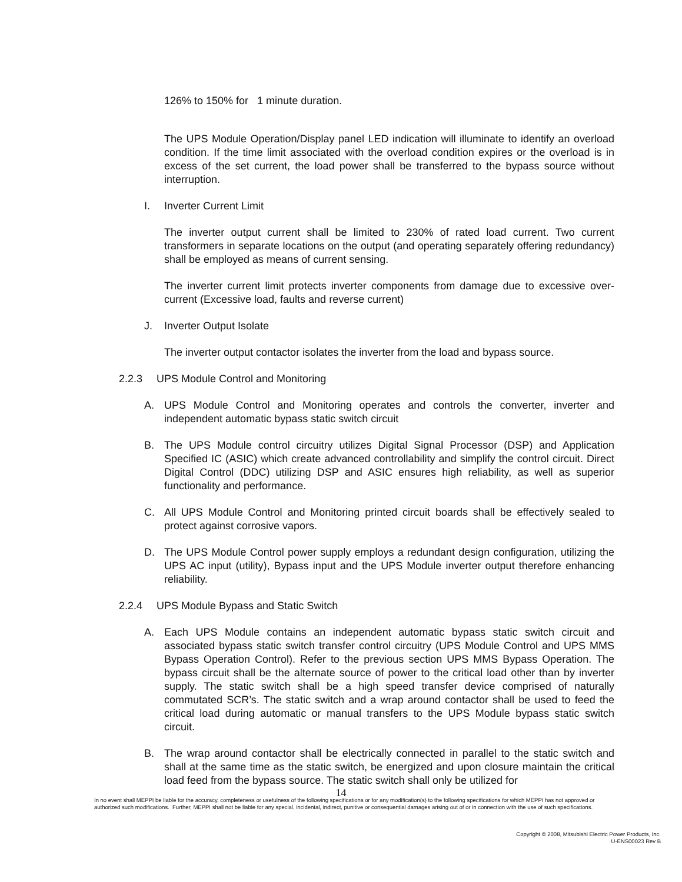126% to 150% for 1 minute duration.
The UPS Module Operation/Display panel LED indication will illuminate to identify an overload condition. If the time limit associated with the overload condition expires or the overload is in excess of the set current, the load power shall be transferred to the bypass source without interruption.
I. Inverter Current Limit
The inverter output current shall be limited to 230% of rated load current. Two current transformers in separate locations on the output (and operating separately offering redundancy) shall be employed as means of current sensing.
The inverter current limit protects inverter components from damage due to excessive over-current (Excessive load, faults and reverse current)
J. Inverter Output Isolate
The inverter output contactor isolates the inverter from the load and bypass source.
2.2.3 UPS Module Control and Monitoring
A. UPS Module Control and Monitoring operates and controls the converter, inverter and independent automatic bypass static switch circuit
B. The UPS Module control circuitry utilizes Digital Signal Processor (DSP) and Application Specified IC (ASIC) which create advanced controllability and simplify the control circuit. Direct Digital Control (DDC) utilizing DSP and ASIC ensures high reliability, as well as superior functionality and performance.
C. All UPS Module Control and Monitoring printed circuit boards shall be effectively sealed to protect against corrosive vapors.
D. The UPS Module Control power supply employs a redundant design configuration, utilizing the UPS AC input (utility), Bypass input and the UPS Module inverter output therefore enhancing reliability.
2.2.4 UPS Module Bypass and Static Switch
A. Each UPS Module contains an independent automatic bypass static switch circuit and associated bypass static switch transfer control circuitry (UPS Module Control and UPS MMS Bypass Operation Control). Refer to the previous section UPS MMS Bypass Operation. The bypass circuit shall be the alternate source of power to the critical load other than by inverter supply. The static switch shall be a high speed transfer device comprised of naturally commutated SCR’s. The static switch and a wrap around contactor shall be used to feed the critical load during automatic or manual transfers to the UPS Module bypass static switch circuit.
B. The wrap around contactor shall be electrically connected in parallel to the static switch and shall at the same time as the static switch, be energized and upon closure maintain the critical load feed from the bypass source. The static switch shall only be utilized for
14
In no event shall MEPPI be liable for the accuracy, completeness or usefulness of the following specifications or for any modification(s) to the following specifications for which MEPPI has not approved or authorized such modifications. Further, MEPPI shall not be liable for any special, incidental, indirect, punitive or consequential damages arising out of or in connection with the use of such specifications.
Copyright © 2008, Mitsubishi Electric Power Products, Inc.
U-ENS00023 Rev B